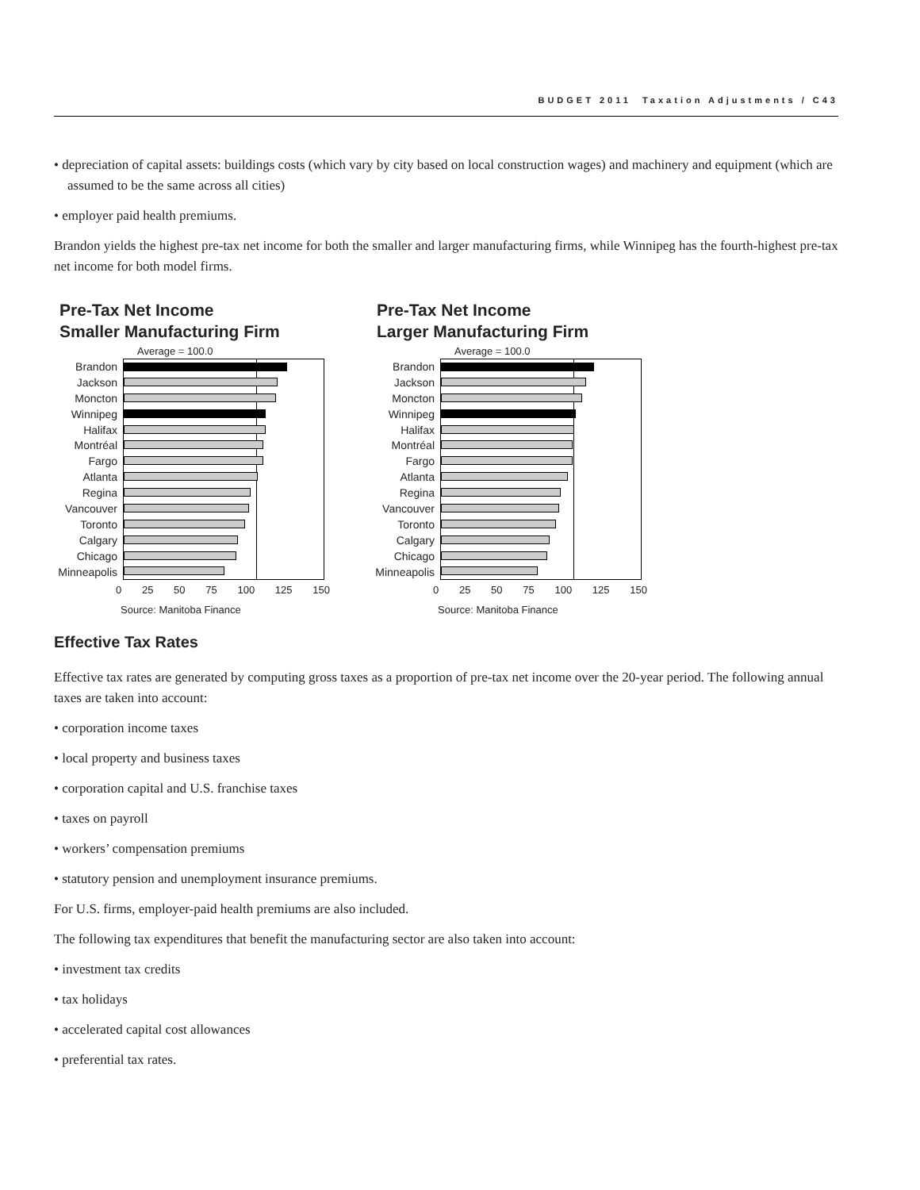BUDGET 2011 Taxation Adjustments / C43
• depreciation of capital assets: buildings costs (which vary by city based on local construction wages) and machinery and equipment (which are assumed to be the same across all cities)
• employer paid health premiums.
Brandon yields the highest pre-tax net income for both the smaller and larger manufacturing firms, while Winnipeg has the fourth-highest pre-tax net income for both model firms.
Pre-Tax Net Income
Smaller Manufacturing Firm
Average = 100.0
Brandon
Jackson
Moncton
Winnipeg
Halifax
Montréal
Fargo
Atlanta
Regina
Vancouver
Toronto
Calgary
Chicago
Minneapolis
0 25 50 75 100 125 150
Source: Manitoba Finance
Pre-Tax Net Income
Larger Manufacturing Firm
Average = 100.0
Brandon
Jackson
Moncton
Winnipeg
Halifax
Montréal
Fargo
Atlanta
Regina
Vancouver
Toronto
Calgary
Chicago
Minneapolis
0 25 50 75 100 125 150
Source: Manitoba Finance
Effective Tax Rates
Effective tax rates are generated by computing gross taxes as a proportion of pre-tax net income over the 20-year period. The following annual taxes are taken into account:
• corporation income taxes
• local property and business taxes
• corporation capital and U.S. franchise taxes
• taxes on payroll
• workers’ compensation premiums
• statutory pension and unemployment insurance premiums.
For U.S. firms, employer-paid health premiums are also included.
The following tax expenditures that benefit the manufacturing sector are also taken into account:
• investment tax credits
• tax holidays
• accelerated capital cost allowances
• preferential tax rates.